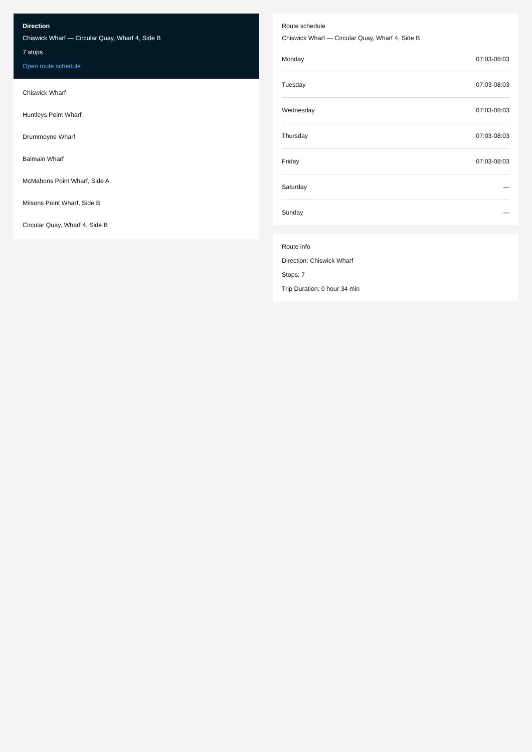Direction
Chiswick Wharf — Circular Quay, Wharf 4, Side B
7 stops
Open route schedule
Chiswick Wharf
Huntleys Point Wharf
Drummoyne Wharf
Balmain Wharf
McMahons Point Wharf, Side A
Milsons Point Wharf, Side B
Circular Quay, Wharf 4, Side B
Route schedule
Chiswick Wharf — Circular Quay, Wharf 4, Side B
| Monday | 07:03-08:03 |
| Tuesday | 07:03-08:03 |
| Wednesday | 07:03-08:03 |
| Thursday | 07:03-08:03 |
| Friday | 07:03-08:03 |
| Saturday | — |
| Sunday | — |
Route info
Direction: Chiswick Wharf
Stops: 7
Trip Duration: 0 hour 34 min